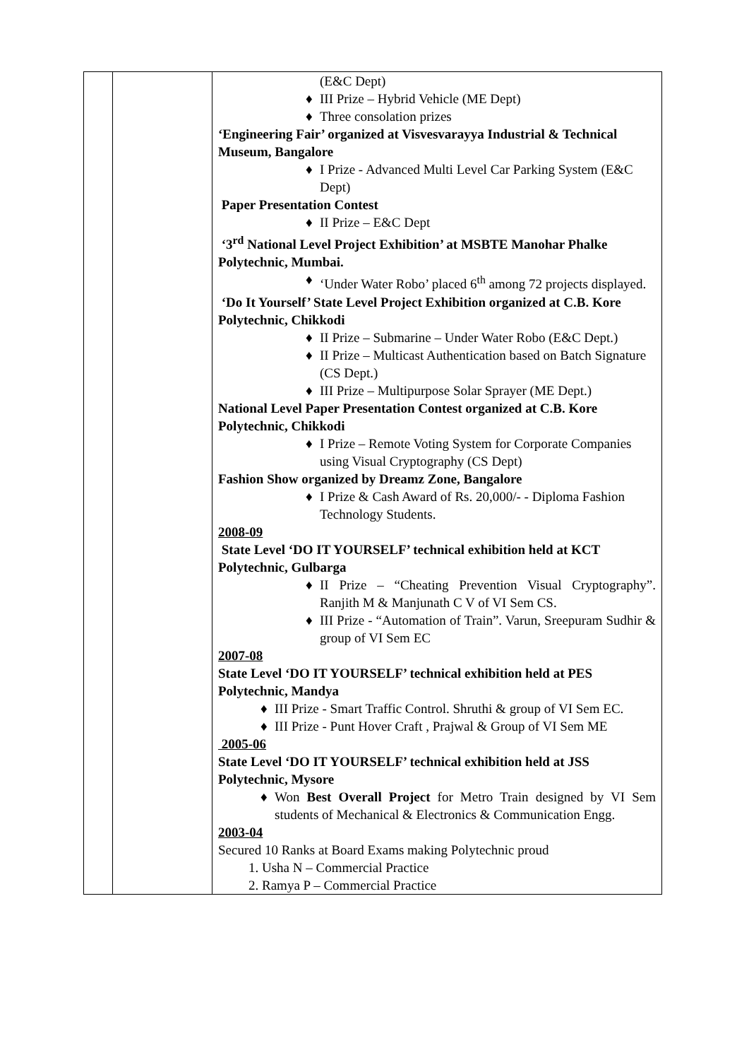| | | (E&C Dept) ♦ III Prize – Hybrid Vehicle (ME Dept) ♦ Three consolation prizes ‘Engineering Fair’ organized at Visvesvarayya Industrial & Technical Museum, Bangalore ♦ I Prize - Advanced Multi Level Car Parking System (E&C Dept) Paper Presentation Contest ♦ II Prize – E&C Dept ‘3<sup>rd</sup> National Level Project Exhibition’ at MSBTE Manohar Phalke Polytechnic, Mumbai. ♦ ‘Under Water Robo’ placed 6<sup>th</sup> among 72 projects displayed. ‘Do It Yourself’ State Level Project Exhibition organized at C.B. Kore Polytechnic, Chikkodi ♦ II Prize – Submarine – Under Water Robo (E&C Dept.) ♦ II Prize – Multicast Authentication based on Batch Signature (CS Dept.) ♦ III Prize – Multipurpose Solar Sprayer (ME Dept.) National Level Paper Presentation Contest organized at C.B. Kore Polytechnic, Chikkodi ♦ I Prize – Remote Voting System for Corporate Companies using Visual Cryptography (CS Dept) Fashion Show organized by Dreamz Zone, Bangalore ♦ I Prize & Cash Award of Rs. 20,000/- - Diploma Fashion Technology Students. 2008-09 State Level ‘DO IT YOURSELF’ technical exhibition held at KCT Polytechnic, Gulbarga ♦ II Prize – “Cheating Prevention Visual Cryptography”. Ranjith M & Manjunath C V of VI Sem CS. ♦ III Prize - “Automation of Train”. Varun, Sreepuram Sudhir & group of VI Sem EC 2007-08 State Level ‘DO IT YOURSELF’ technical exhibition held at PES Polytechnic, Mandya ♦ III Prize - Smart Traffic Control. Shruthi & group of VI Sem EC. ♦ III Prize - Punt Hover Craft , Prajwal & Group of VI Sem ME 2005-06 State Level ‘DO IT YOURSELF’ technical exhibition held at JSS Polytechnic, Mysore ♦ Won Best Overall Project for Metro Train designed by VI Sem students of Mechanical & Electronics & Communication Engg. 2003-04 Secured 10 Ranks at Board Exams making Polytechnic proud 1. Usha N – Commercial Practice 2. Ramya P – Commercial Practice |